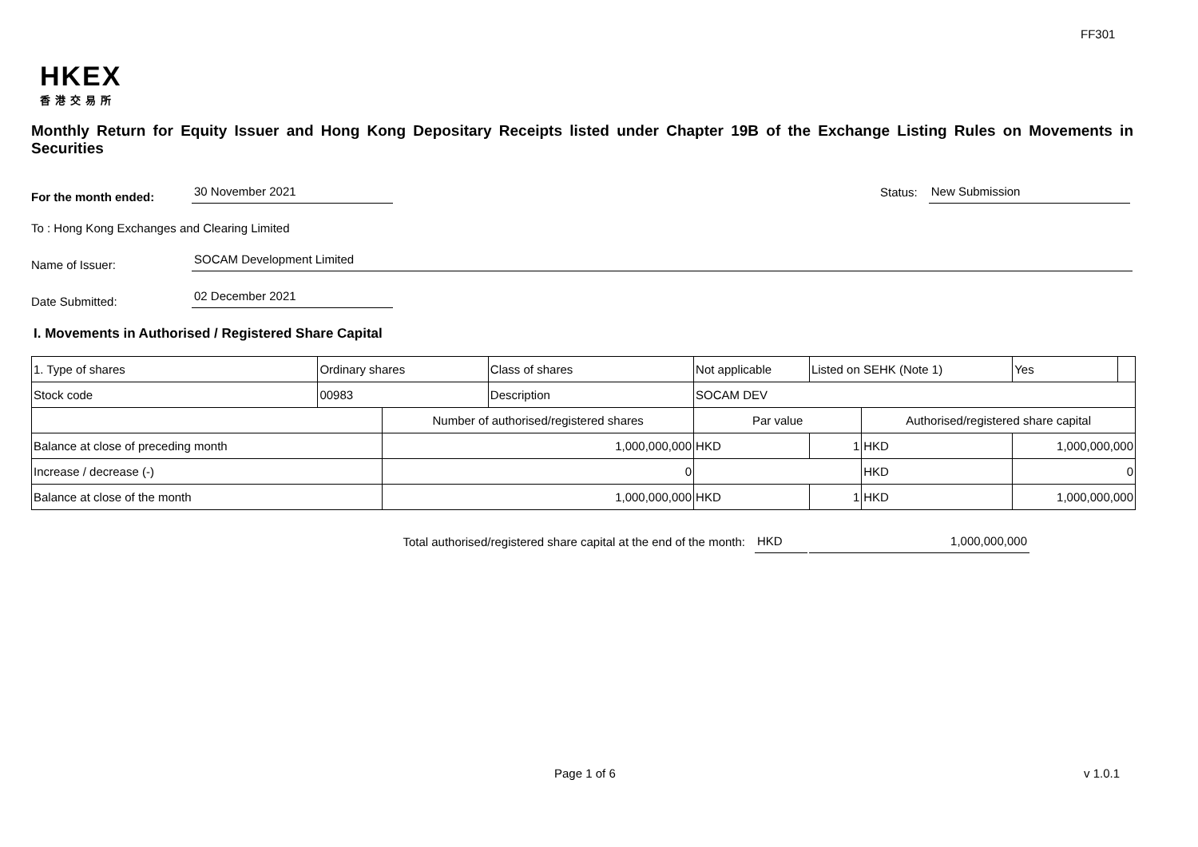FF301
HKEX
香港交易所
Monthly Return for Equity Issuer and Hong Kong Depositary Receipts listed under Chapter 19B of the Exchange Listing Rules on Movements in Securities
For the month ended: 30 November 2021 Status: New Submission
To : Hong Kong Exchanges and Clearing Limited
Name of Issuer: SOCAM Development Limited
Date Submitted: 02 December 2021
I. Movements in Authorised / Registered Share Capital
| 1. Type of shares | Ordinary shares | | Class of shares | Not applicable | | Listed on SEHK (Note 1) | | Yes | |
| Stock code | 00983 | | Description | SOCAM DEV | | | | | |
| | | Number of authorised/registered shares | | | Par value | | Authorised/registered share capital | | |
| Balance at close of preceding month | | 1,000,000,000 | | | HKD | 1 | HKD | 1,000,000,000 | |
| Increase / decrease (-) | | 0 | | | | | HKD | 0 | |
| Balance at close of the month | | 1,000,000,000 | | | HKD | 1 | HKD | 1,000,000,000 | |
Total authorised/registered share capital at the end of the month: HKD 1,000,000,000
Page 1 of 6 v 1.0.1